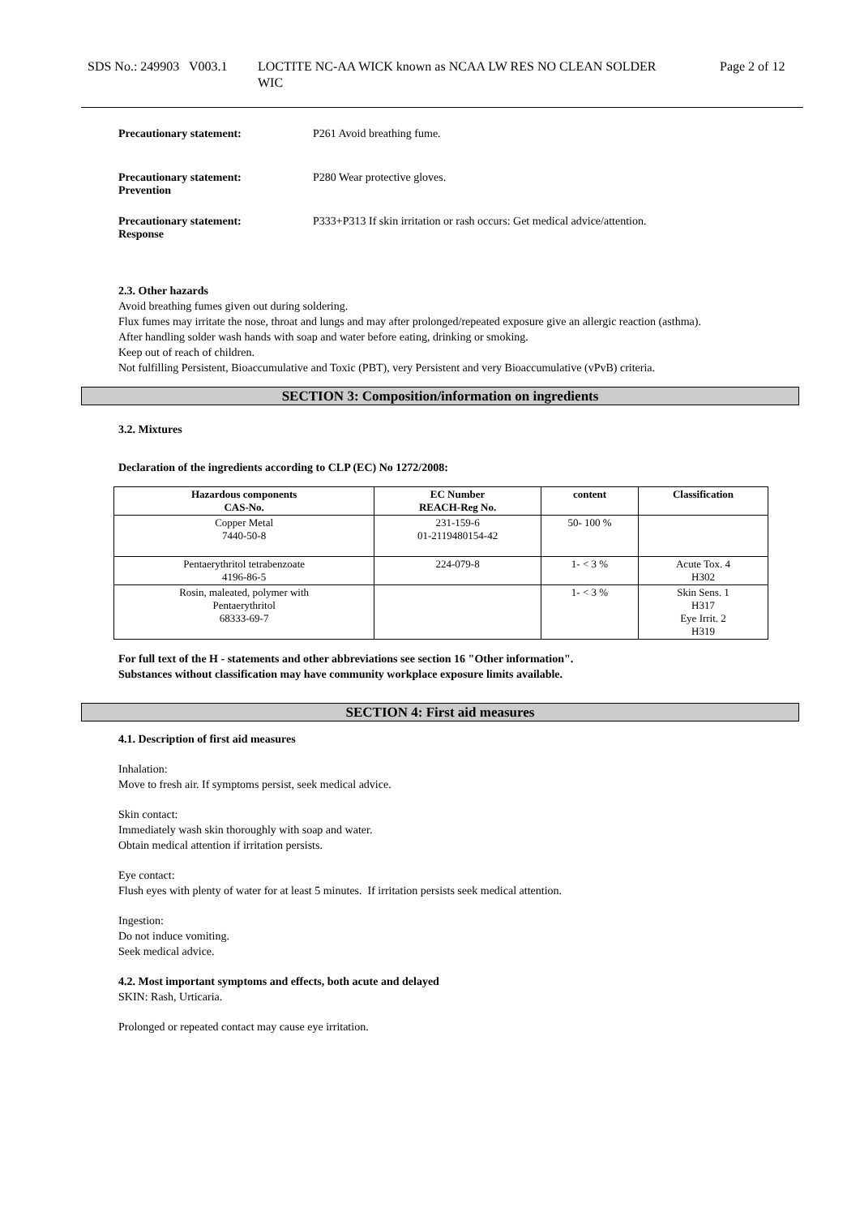SDS No.: 249903 V003.1
LOCTITE NC-AA WICK known as NCAA LW RES NO CLEAN SOLDER WIC
Page 2 of 12
Precautionary statement: P261 Avoid breathing fume.
Precautionary statement:
Prevention
P280 Wear protective gloves.
Precautionary statement:
Response
P333+P313 If skin irritation or rash occurs: Get medical advice/attention.
2.3. Other hazards
Avoid breathing fumes given out during soldering.
Flux fumes may irritate the nose, throat and lungs and may after prolonged/repeated exposure give an allergic reaction (asthma).
After handling solder wash hands with soap and water before eating, drinking or smoking.
Keep out of reach of children.
Not fulfilling Persistent, Bioaccumulative and Toxic (PBT), very Persistent and very Bioaccumulative (vPvB) criteria.
SECTION 3: Composition/information on ingredients
3.2. Mixtures
Declaration of the ingredients according to CLP (EC) No 1272/2008:
| Hazardous components CAS-No. | EC Number REACH-Reg No. | content | Classification |
| --- | --- | --- | --- |
| Copper Metal 7440-50-8 | 231-159-6 01-2119480154-42 | 50- 100 % | |
| Pentaerythritol tetrabenzoate 4196-86-5 | 224-079-8 | 1- < 3 % | Acute Tox. 4 H302 |
| Rosin, maleated, polymer with Pentaerythritol 68333-69-7 | | 1- < 3 % | Skin Sens. 1 H317 Eye Irrit. 2 H319 |
For full text of the H - statements and other abbreviations see section 16 "Other information".
Substances without classification may have community workplace exposure limits available.
SECTION 4: First aid measures
4.1. Description of first aid measures
Inhalation:
Move to fresh air. If symptoms persist, seek medical advice.
Skin contact:
Immediately wash skin thoroughly with soap and water.
Obtain medical attention if irritation persists.
Eye contact:
Flush eyes with plenty of water for at least 5 minutes. If irritation persists seek medical attention.
Ingestion:
Do not induce vomiting.
Seek medical advice.
4.2. Most important symptoms and effects, both acute and delayed
SKIN: Rash, Urticaria.
Prolonged or repeated contact may cause eye irritation.